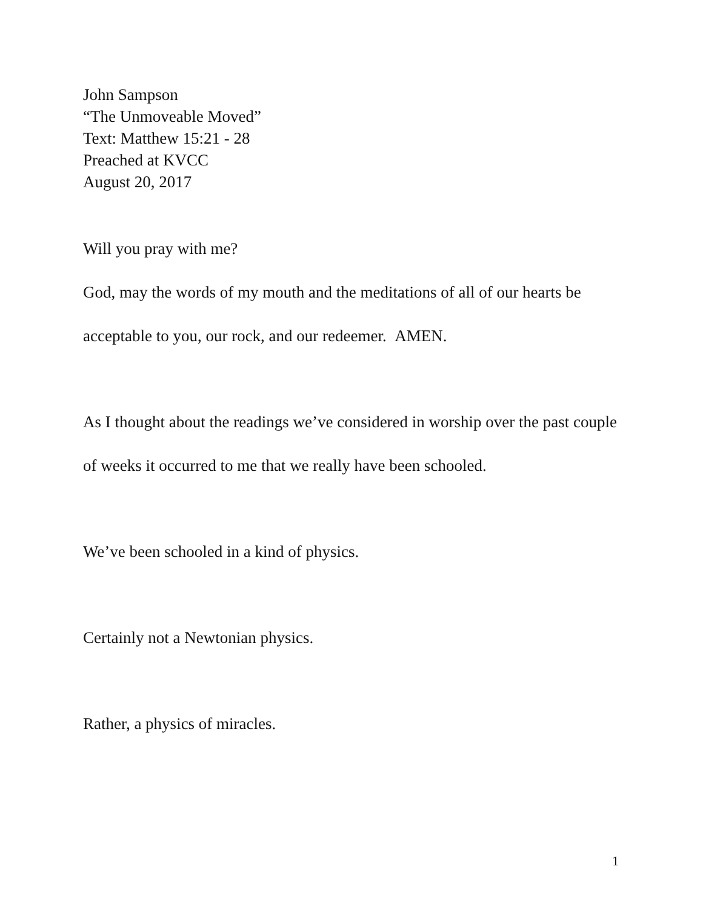John Sampson
“The Unmoveable Moved”
Text: Matthew 15:21 - 28
Preached at KVCC
August 20, 2017
Will you pray with me?
God, may the words of my mouth and the meditations of all of our hearts be acceptable to you, our rock, and our redeemer. AMEN.
As I thought about the readings we’ve considered in worship over the past couple of weeks it occurred to me that we really have been schooled.
We’ve been schooled in a kind of physics.
Certainly not a Newtonian physics.
Rather, a physics of miracles.
1